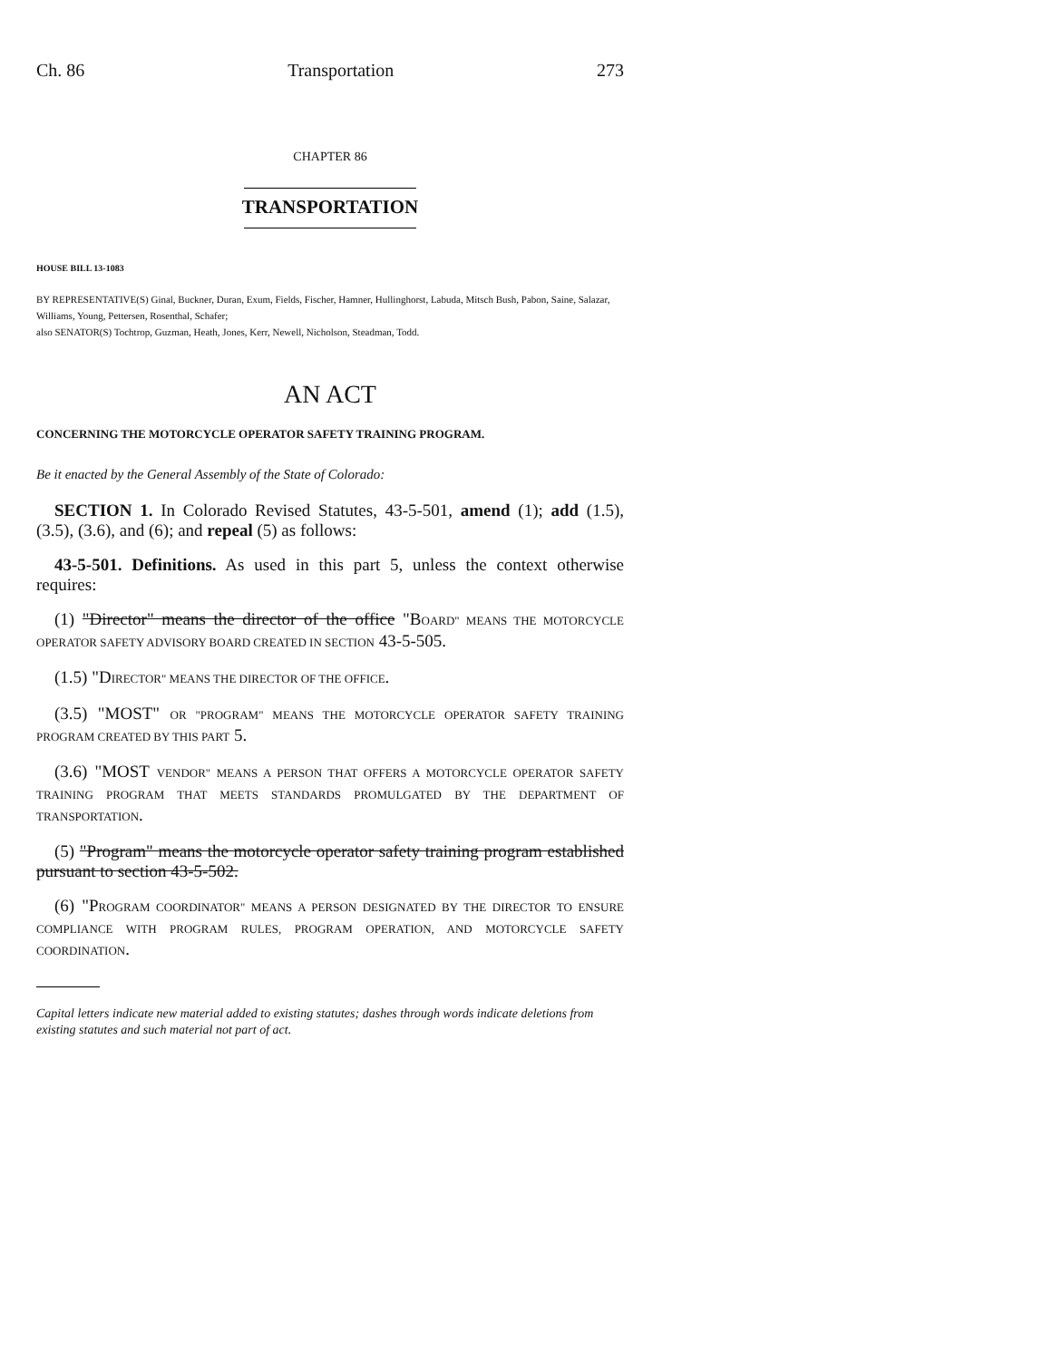Ch. 86 Transportation 273
CHAPTER 86
TRANSPORTATION
HOUSE BILL 13-1083
BY REPRESENTATIVE(S) Ginal, Buckner, Duran, Exum, Fields, Fischer, Hamner, Hullinghorst, Labuda, Mitsch Bush, Pabon, Saine, Salazar, Williams, Young, Pettersen, Rosenthal, Schafer;
also SENATOR(S) Tochtrop, Guzman, Heath, Jones, Kerr, Newell, Nicholson, Steadman, Todd.
AN ACT
CONCERNING THE MOTORCYCLE OPERATOR SAFETY TRAINING PROGRAM.
Be it enacted by the General Assembly of the State of Colorado:
SECTION 1. In Colorado Revised Statutes, 43-5-501, amend (1); add (1.5), (3.5), (3.6), and (6); and repeal (5) as follows:
43-5-501. Definitions. As used in this part 5, unless the context otherwise requires:
(1) "Director" means the director of the office "BOARD" MEANS THE MOTORCYCLE OPERATOR SAFETY ADVISORY BOARD CREATED IN SECTION 43-5-505.
(1.5) "DIRECTOR" MEANS THE DIRECTOR OF THE OFFICE.
(3.5) "MOST" OR "PROGRAM" MEANS THE MOTORCYCLE OPERATOR SAFETY TRAINING PROGRAM CREATED BY THIS PART 5.
(3.6) "MOST VENDOR" MEANS A PERSON THAT OFFERS A MOTORCYCLE OPERATOR SAFETY TRAINING PROGRAM THAT MEETS STANDARDS PROMULGATED BY THE DEPARTMENT OF TRANSPORTATION.
(5) "Program" means the motorcycle operator safety training program established pursuant to section 43-5-502.
(6) "PROGRAM COORDINATOR" MEANS A PERSON DESIGNATED BY THE DIRECTOR TO ENSURE COMPLIANCE WITH PROGRAM RULES, PROGRAM OPERATION, AND MOTORCYCLE SAFETY COORDINATION.
Capital letters indicate new material added to existing statutes; dashes through words indicate deletions from existing statutes and such material not part of act.